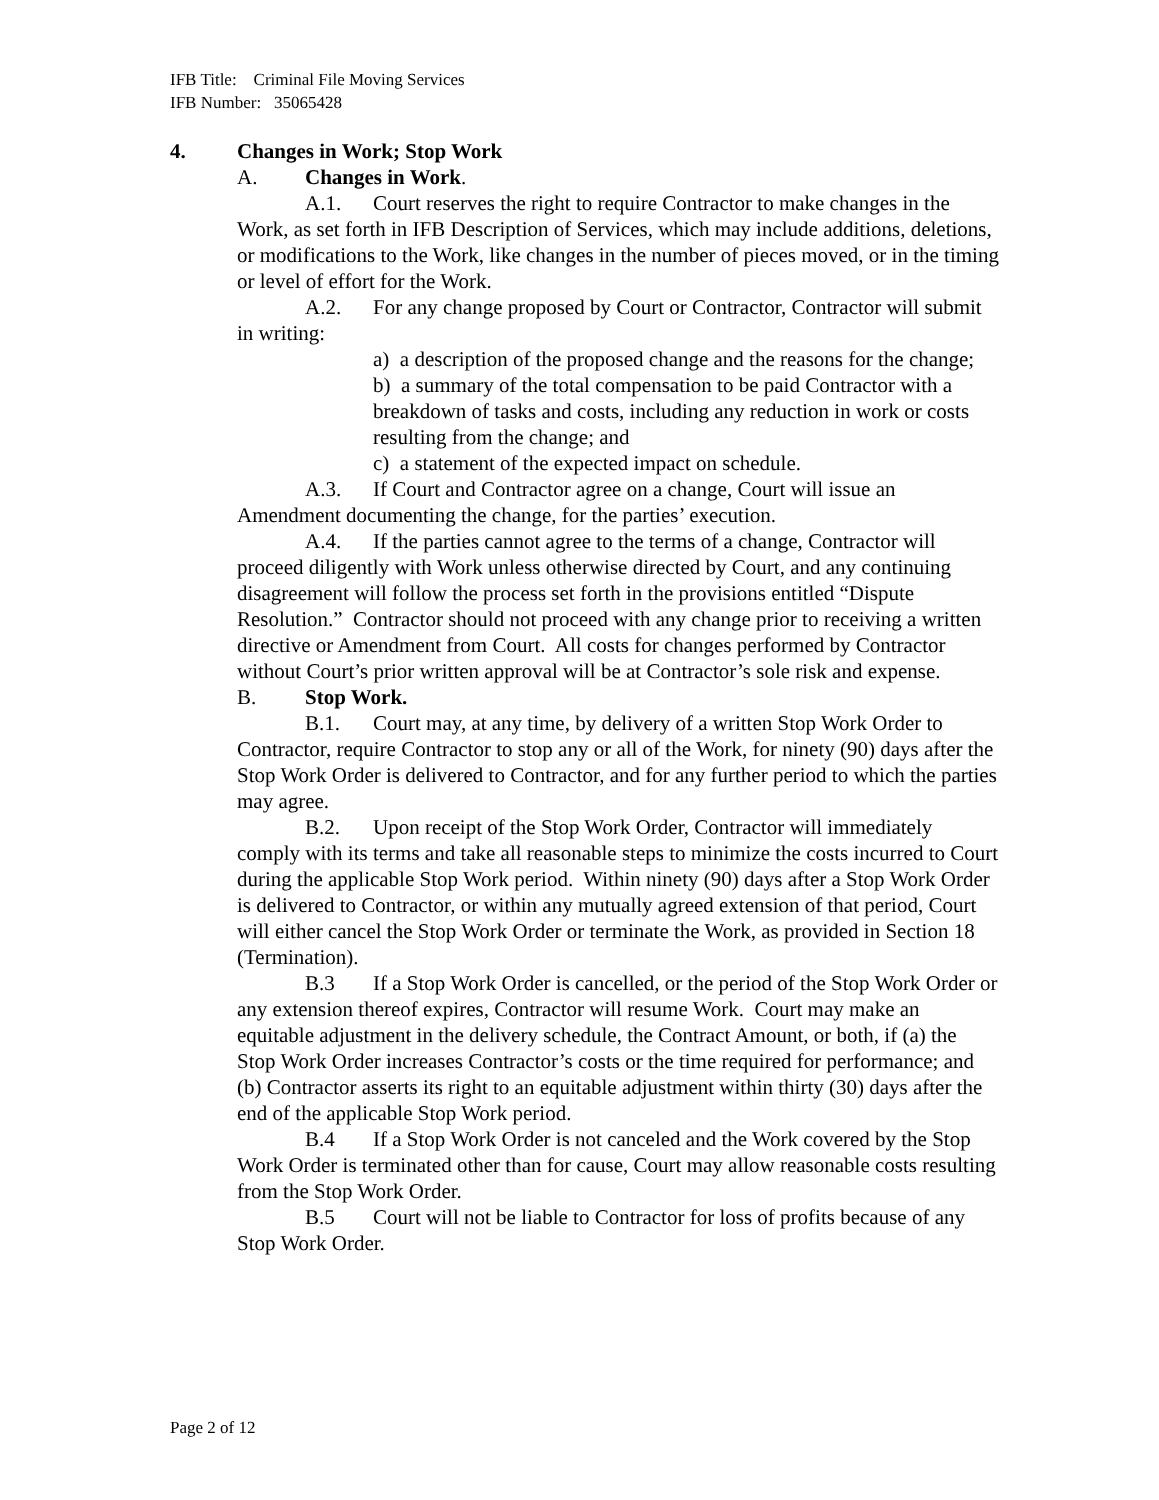IFB Title: Criminal File Moving Services
IFB Number: 35065428
4. Changes in Work; Stop Work
A. Changes in Work.
A.1. Court reserves the right to require Contractor to make changes in the Work, as set forth in IFB Description of Services, which may include additions, deletions, or modifications to the Work, like changes in the number of pieces moved, or in the timing or level of effort for the Work.
A.2. For any change proposed by Court or Contractor, Contractor will submit in writing:
a) a description of the proposed change and the reasons for the change;
b) a summary of the total compensation to be paid Contractor with a breakdown of tasks and costs, including any reduction in work or costs resulting from the change; and
c) a statement of the expected impact on schedule.
A.3. If Court and Contractor agree on a change, Court will issue an Amendment documenting the change, for the parties’ execution.
A.4. If the parties cannot agree to the terms of a change, Contractor will proceed diligently with Work unless otherwise directed by Court, and any continuing disagreement will follow the process set forth in the provisions entitled “Dispute Resolution.” Contractor should not proceed with any change prior to receiving a written directive or Amendment from Court. All costs for changes performed by Contractor without Court’s prior written approval will be at Contractor’s sole risk and expense.
B. Stop Work.
B.1. Court may, at any time, by delivery of a written Stop Work Order to Contractor, require Contractor to stop any or all of the Work, for ninety (90) days after the Stop Work Order is delivered to Contractor, and for any further period to which the parties may agree.
B.2. Upon receipt of the Stop Work Order, Contractor will immediately comply with its terms and take all reasonable steps to minimize the costs incurred to Court during the applicable Stop Work period. Within ninety (90) days after a Stop Work Order is delivered to Contractor, or within any mutually agreed extension of that period, Court will either cancel the Stop Work Order or terminate the Work, as provided in Section 18 (Termination).
B.3 If a Stop Work Order is cancelled, or the period of the Stop Work Order or any extension thereof expires, Contractor will resume Work. Court may make an equitable adjustment in the delivery schedule, the Contract Amount, or both, if (a) the Stop Work Order increases Contractor’s costs or the time required for performance; and (b) Contractor asserts its right to an equitable adjustment within thirty (30) days after the end of the applicable Stop Work period.
B.4 If a Stop Work Order is not canceled and the Work covered by the Stop Work Order is terminated other than for cause, Court may allow reasonable costs resulting from the Stop Work Order.
B.5 Court will not be liable to Contractor for loss of profits because of any Stop Work Order.
Page 2 of 12